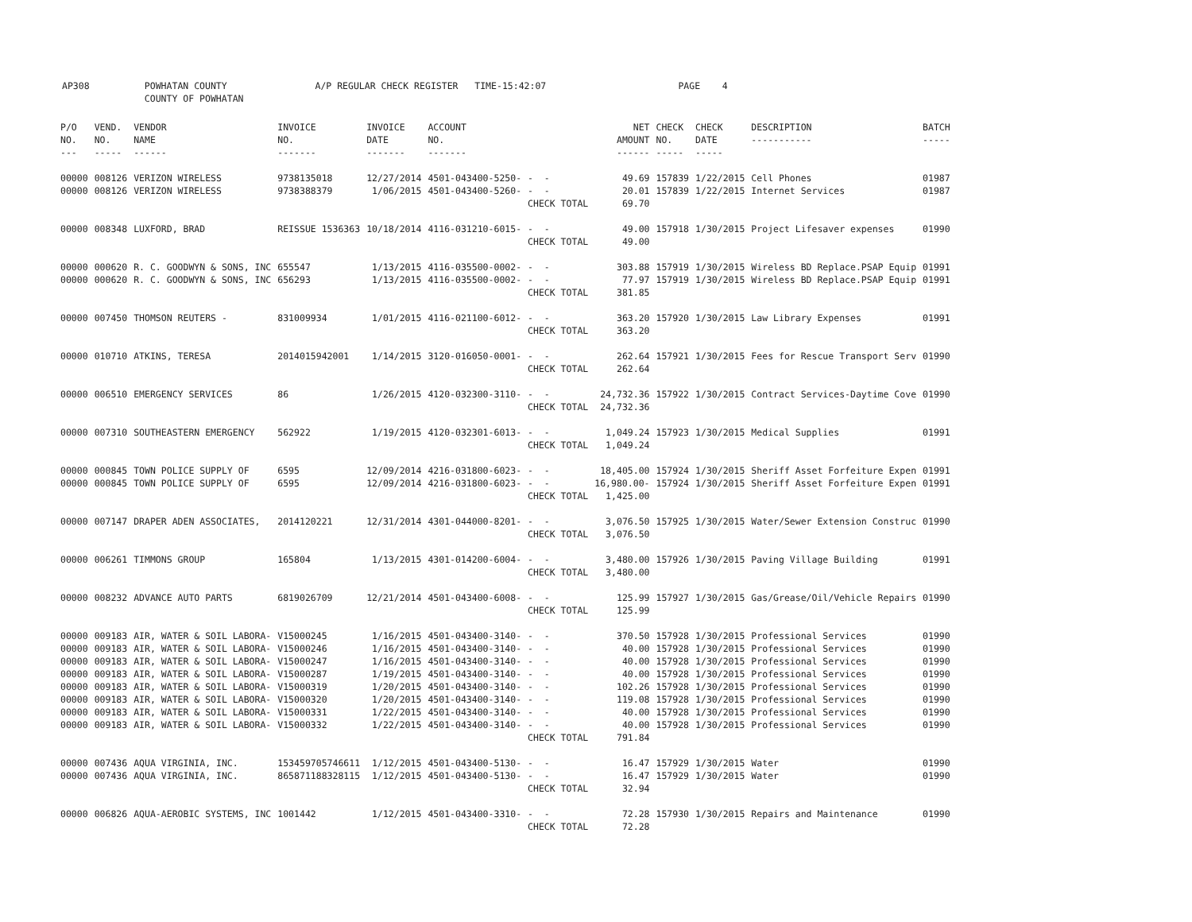AP308 POWHATAN COUNTY A/P REGULAR CHECK REGISTER TIME-15:42:07 PAGE 4 COUNTY OF POWHATAN
| P/O NO. --- | VEND. NO. ----- | VENDOR NAME ------ | INVOICE NO. ------- | INVOICE DATE ------- | ACCOUNT NO. ------- | | NET AMOUNT ------ | CHECK NO. ----- | CHECK DATE ----- | DESCRIPTION ----------- | BATCH ----- |
| --- | --- | --- | --- | --- | --- | --- | --- | --- | --- | --- | --- |
| 00000 | 008126 | VERIZON WIRELESS | 9738135018 | 12/27/2014 | 4501-043400-5250- | - - | 49.69 | 157839 | 1/22/2015 | Cell Phones | 01987 |
| 00000 | 008126 | VERIZON WIRELESS | 9738388379 | 1/06/2015 | 4501-043400-5260- | - - | 20.01 | 157839 | 1/22/2015 | Internet Services | 01987 |
| | | | | | | CHECK TOTAL | 69.70 | | | | |
| 00000 | 008348 | LUXFORD, BRAD | REISSUE 1536363 | 10/18/2014 | 4116-031210-6015- | - - | 49.00 | 157918 | 1/30/2015 | Project Lifesaver expenses | 01990 |
| | | | | | | CHECK TOTAL | 49.00 | | | | |
| 00000 | 000620 | R. C. GOODWYN & SONS, INC | 655547 | 1/13/2015 | 4116-035500-0002- | - - | 303.88 | 157919 | 1/30/2015 | Wireless BD Replace.PSAP Equip | 01991 |
| 00000 | 000620 | R. C. GOODWYN & SONS, INC | 656293 | 1/13/2015 | 4116-035500-0002- | - - | 77.97 | 157919 | 1/30/2015 | Wireless BD Replace.PSAP Equip | 01991 |
| | | | | | | CHECK TOTAL | 381.85 | | | | |
| 00000 | 007450 | THOMSON REUTERS - | 831009934 | 1/01/2015 | 4116-021100-6012- | - - | 363.20 | 157920 | 1/30/2015 | Law Library Expenses | 01991 |
| | | | | | | CHECK TOTAL | 363.20 | | | | |
| 00000 | 010710 | ATKINS, TERESA | 2014015942001 | 1/14/2015 | 3120-016050-0001- | - - | 262.64 | 157921 | 1/30/2015 | Fees for Rescue Transport Serv | 01990 |
| | | | | | | CHECK TOTAL | 262.64 | | | | |
| 00000 | 006510 | EMERGENCY SERVICES | 86 | 1/26/2015 | 4120-032300-3110- | - - | 24,732.36 | 157922 | 1/30/2015 | Contract Services-Daytime Cove | 01990 |
| | | | | | | CHECK TOTAL | 24,732.36 | | | | |
| 00000 | 007310 | SOUTHEASTERN EMERGENCY | 562922 | 1/19/2015 | 4120-032301-6013- | - - | 1,049.24 | 157923 | 1/30/2015 | Medical Supplies | 01991 |
| | | | | | | CHECK TOTAL | 1,049.24 | | | | |
| 00000 | 000845 | TOWN POLICE SUPPLY OF | 6595 | 12/09/2014 | 4216-031800-6023- | - - | 18,405.00 | 157924 | 1/30/2015 | Sheriff Asset Forfeiture Expen | 01991 |
| 00000 | 000845 | TOWN POLICE SUPPLY OF | 6595 | 12/09/2014 | 4216-031800-6023- | - - | 16,980.00- | 157924 | 1/30/2015 | Sheriff Asset Forfeiture Expen | 01991 |
| | | | | | | CHECK TOTAL | 1,425.00 | | | | |
| 00000 | 007147 | DRAPER ADEN ASSOCIATES, | 2014120221 | 12/31/2014 | 4301-044000-8201- | - - | 3,076.50 | 157925 | 1/30/2015 | Water/Sewer Extension Construc | 01990 |
| | | | | | | CHECK TOTAL | 3,076.50 | | | | |
| 00000 | 006261 | TIMMONS GROUP | 165804 | 1/13/2015 | 4301-014200-6004- | - - | 3,480.00 | 157926 | 1/30/2015 | Paving Village Building | 01991 |
| | | | | | | CHECK TOTAL | 3,480.00 | | | | |
| 00000 | 008232 | ADVANCE AUTO PARTS | 6819026709 | 12/21/2014 | 4501-043400-6008- | - - | 125.99 | 157927 | 1/30/2015 | Gas/Grease/Oil/Vehicle Repairs | 01990 |
| | | | | | | CHECK TOTAL | 125.99 | | | | |
| 00000 | 009183 | AIR, WATER & SOIL LABORA- | V15000245 | 1/16/2015 | 4501-043400-3140- | - - | 370.50 | 157928 | 1/30/2015 | Professional Services | 01990 |
| 00000 | 009183 | AIR, WATER & SOIL LABORA- | V15000246 | 1/16/2015 | 4501-043400-3140- | - - | 40.00 | 157928 | 1/30/2015 | Professional Services | 01990 |
| 00000 | 009183 | AIR, WATER & SOIL LABORA- | V15000247 | 1/16/2015 | 4501-043400-3140- | - - | 40.00 | 157928 | 1/30/2015 | Professional Services | 01990 |
| 00000 | 009183 | AIR, WATER & SOIL LABORA- | V15000287 | 1/19/2015 | 4501-043400-3140- | - - | 40.00 | 157928 | 1/30/2015 | Professional Services | 01990 |
| 00000 | 009183 | AIR, WATER & SOIL LABORA- | V15000319 | 1/20/2015 | 4501-043400-3140- | - - | 102.26 | 157928 | 1/30/2015 | Professional Services | 01990 |
| 00000 | 009183 | AIR, WATER & SOIL LABORA- | V15000320 | 1/20/2015 | 4501-043400-3140- | - - | 119.08 | 157928 | 1/30/2015 | Professional Services | 01990 |
| 00000 | 009183 | AIR, WATER & SOIL LABORA- | V15000331 | 1/22/2015 | 4501-043400-3140- | - - | 40.00 | 157928 | 1/30/2015 | Professional Services | 01990 |
| 00000 | 009183 | AIR, WATER & SOIL LABORA- | V15000332 | 1/22/2015 | 4501-043400-3140- | - - | 40.00 | 157928 | 1/30/2015 | Professional Services | 01990 |
| | | | | | | CHECK TOTAL | 791.84 | | | | |
| 00000 | 007436 | AQUA VIRGINIA, INC. | 153459705746611 | 1/12/2015 | 4501-043400-5130- | - - | 16.47 | 157929 | 1/30/2015 | Water | 01990 |
| 00000 | 007436 | AQUA VIRGINIA, INC. | 865871188328115 | 1/12/2015 | 4501-043400-5130- | - - | 16.47 | 157929 | 1/30/2015 | Water | 01990 |
| | | | | | | CHECK TOTAL | 32.94 | | | | |
| 00000 | 006826 | AQUA-AEROBIC SYSTEMS, INC | 1001442 | 1/12/2015 | 4501-043400-3310- | - - | 72.28 | 157930 | 1/30/2015 | Repairs and Maintenance | 01990 |
| | | | | | | CHECK TOTAL | 72.28 | | | | |